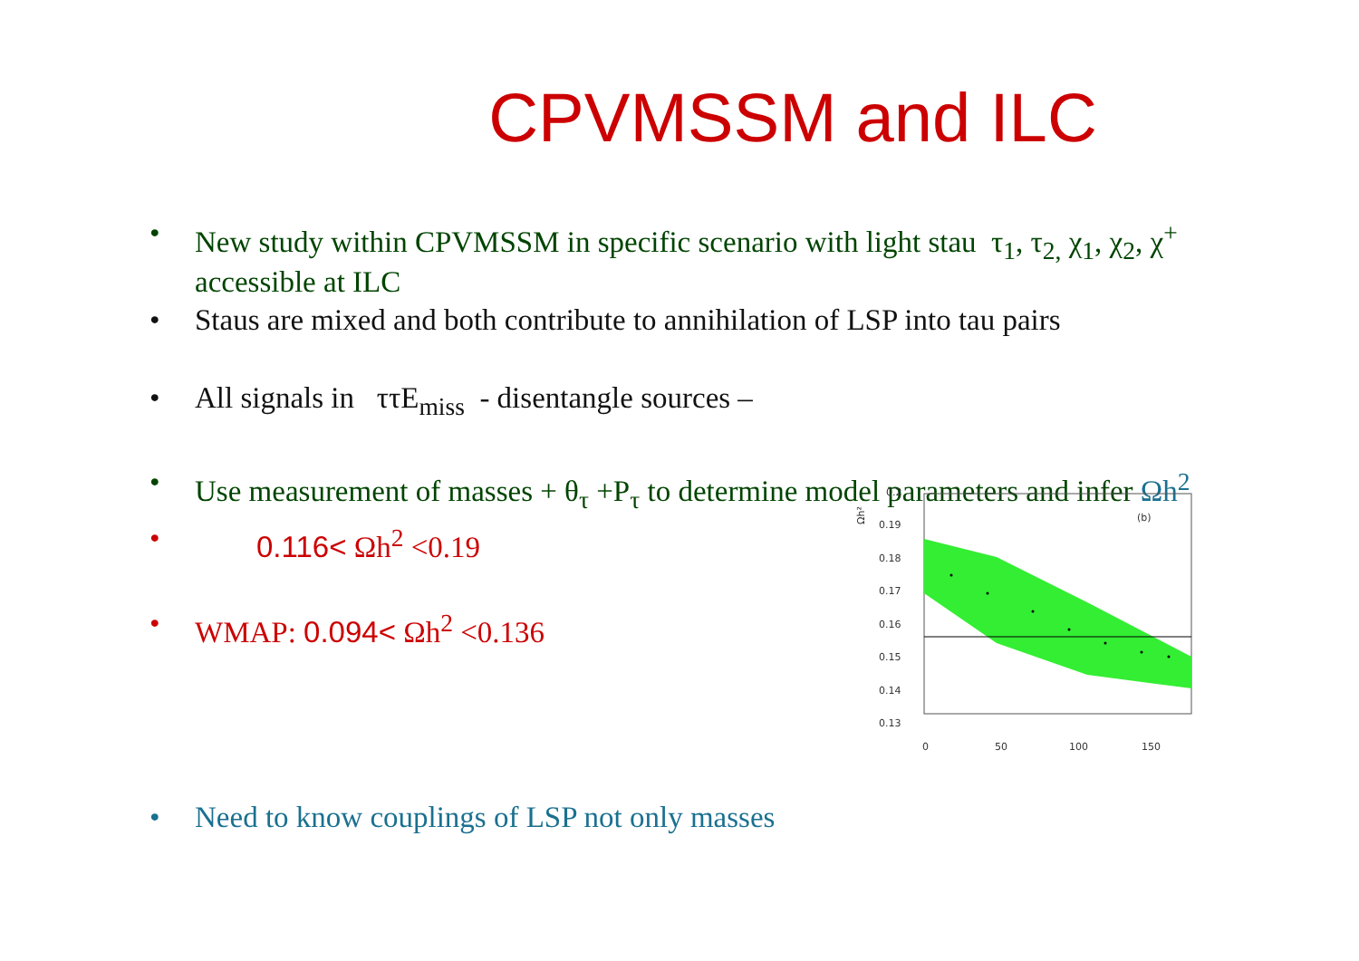CPVMSSM and ILC
• New study within CPVMSSM in specific scenario with light stau τ<sub>1</sub>, τ<sub>2,</sub> χ<sub>1</sub>, χ<sub>2</sub>, χ<sup>+</sup> accessible at ILC
• Staus are mixed and both contribute to annihilation of LSP into tau pairs
• All signals in ττE<sub>miss</sub> - disentangle sources –
• Use measurement of masses + θ<sub>τ</sub> +P<sub>τ</sub> to determine model parameters and infer Ωh<sup>2</sup>
• 0.116< Ωh<sup>2</sup> <0.19
• WMAP: 0.094< Ωh<sup>2</sup> <0.136
• Need to know couplings of LSP not only masses
Ωh²
0.2
0.19
0.18
0.17
0.16
0.15
0.14
0.13
0
50
100
150
(b)